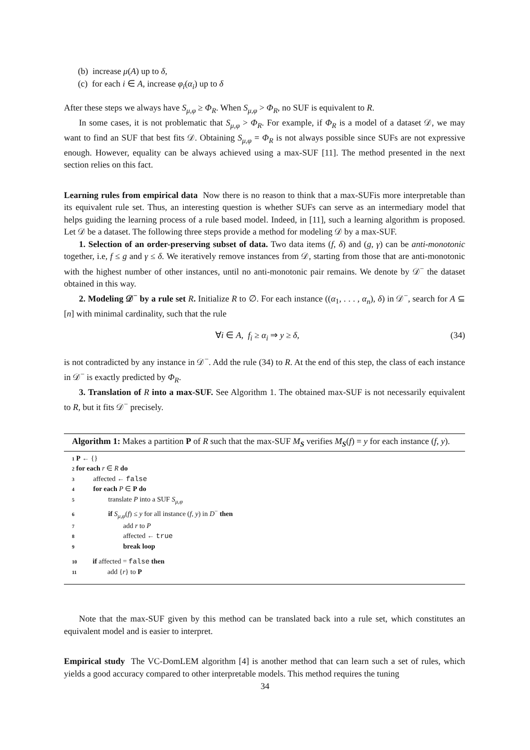(b) increase μ(A) up to δ,
(c) for each i ∈ A, increase φ<sub>i</sub>(α<sub>i</sub>) up to δ
After these steps we always have S<sub>μ,φ</sub> ≥ Φ<sub>R</sub>. When S<sub>μ,φ</sub> > Φ<sub>R</sub>, no SUF is equivalent to R.
In some cases, it is not problematic that S<sub>μ,φ</sub> > Φ<sub>R</sub>. For example, if Φ<sub>R</sub> is a model of a dataset 𝒟, we may want to find an SUF that best fits 𝒟. Obtaining S<sub>μ,φ</sub> = Φ<sub>R</sub> is not always possible since SUFs are not expressive enough. However, equality can be always achieved using a max-SUF [11]. The method presented in the next section relies on this fact.
Learning rules from empirical data Now there is no reason to think that a max-SUFis more interpretable than its equivalent rule set. Thus, an interesting question is whether SUFs can serve as an intermediary model that helps guiding the learning process of a rule based model. Indeed, in [11], such a learning algorithm is proposed. Let 𝒟 be a dataset. The following three steps provide a method for modeling 𝒟 by a max-SUF.
1. Selection of an order-preserving subset of data. Two data items (f, δ) and (g, γ) can be anti-monotonic together, i.e, f ≤ g and γ ≤ δ. We iteratively remove instances from 𝒟, starting from those that are anti-monotonic with the highest number of other instances, until no anti-monotonic pair remains. We denote by 𝒟<sup>−</sup> the dataset obtained in this way.
2. Modeling 𝒟<sup>−</sup> by a rule set R. Initialize R to ∅. For each instance ((α<sub>1</sub>, . . . , α<sub>n</sub>), δ) in 𝒟<sup>−</sup>, search for A ⊆ [n] with minimal cardinality, such that the rule
∀i ∈ A, f<sub>i</sub> ≥ α<sub>i</sub> ⇒ y ≥ δ, (34)
is not contradicted by any instance in 𝒟<sup>−</sup>. Add the rule (34) to R. At the end of this step, the class of each instance in 𝒟<sup>−</sup> is exactly predicted by Φ<sub>R</sub>.
3. Translation of R into a max-SUF. See Algorithm 1. The obtained max-SUF is not necessarily equivalent to R, but it fits 𝒟<sup>−</sup> precisely.
Algorithm 1: Makes a partition P of R such that the max-SUF M<sub>S</sub> verifies M<sub>S</sub>(f) = y for each instance (f, y).
1 P ← {}
2 for each r ∈ R do
3 affected ← false
4 for each P ∈ P do
5 translate P into a SUF S<sub>μ,φ</sub>
6 if S<sub>μ,φ</sub>(f) ≤ y for all instance (f, y) in D<sup>−</sup> then
7 add r to P
8 affected ← true
9 break loop
10 if affected = false then
11 add {r} to P
Note that the max-SUF given by this method can be translated back into a rule set, which constitutes an equivalent model and is easier to interpret.
Empirical study The VC-DomLEM algorithm [4] is another method that can learn such a set of rules, which yields a good accuracy compared to other interpretable models. This method requires the tuning
34